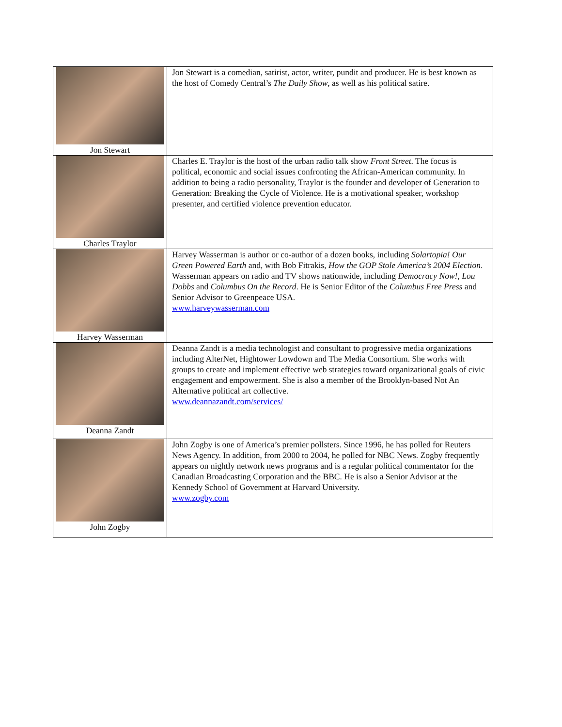| Jon Stewart | Jon Stewart is a comedian, satirist, actor, writer, pundit and producer. He is best known as the host of Comedy Central’s The Daily Show , as well as his political satire. |
| Charles Traylor | Charles E. Traylor is the host of the urban radio talk show Front Street . The focus is political, economic and social issues confronting the African-American community. In addition to being a radio personality, Traylor is the founder and developer of Generation to Generation: Breaking the Cycle of Violence. He is a motivational speaker, workshop presenter, and certified violence prevention educator. |
| Harvey Wasserman | Harvey Wasserman is author or co-author of a dozen books, including Solartopia! Our Green Powered Earth and, with Bob Fitrakis, How the GOP Stole America’s 2004 Election . Wasserman appears on radio and TV shows nationwide, including Democracy Now! , Lou Dobbs and Columbus On the Record . He is Senior Editor of the Columbus Free Press and Senior Advisor to Greenpeace USA. www.harveywasserman.com |
| Deanna Zandt | Deanna Zandt is a media technologist and consultant to progressive media organizations including AlterNet, Hightower Lowdown and The Media Consortium. She works with groups to create and implement effective web strategies toward organizational goals of civic engagement and empowerment. She is also a member of the Brooklyn-based Not An Alternative political art collective. www.deannazandt.com/services/ |
| John Zogby | John Zogby is one of America’s premier pollsters. Since 1996, he has polled for Reuters News Agency. In addition, from 2000 to 2004, he polled for NBC News. Zogby frequently appears on nightly network news programs and is a regular political commentator for the Canadian Broadcasting Corporation and the BBC. He is also a Senior Advisor at the Kennedy School of Government at Harvard University. www.zogby.com |